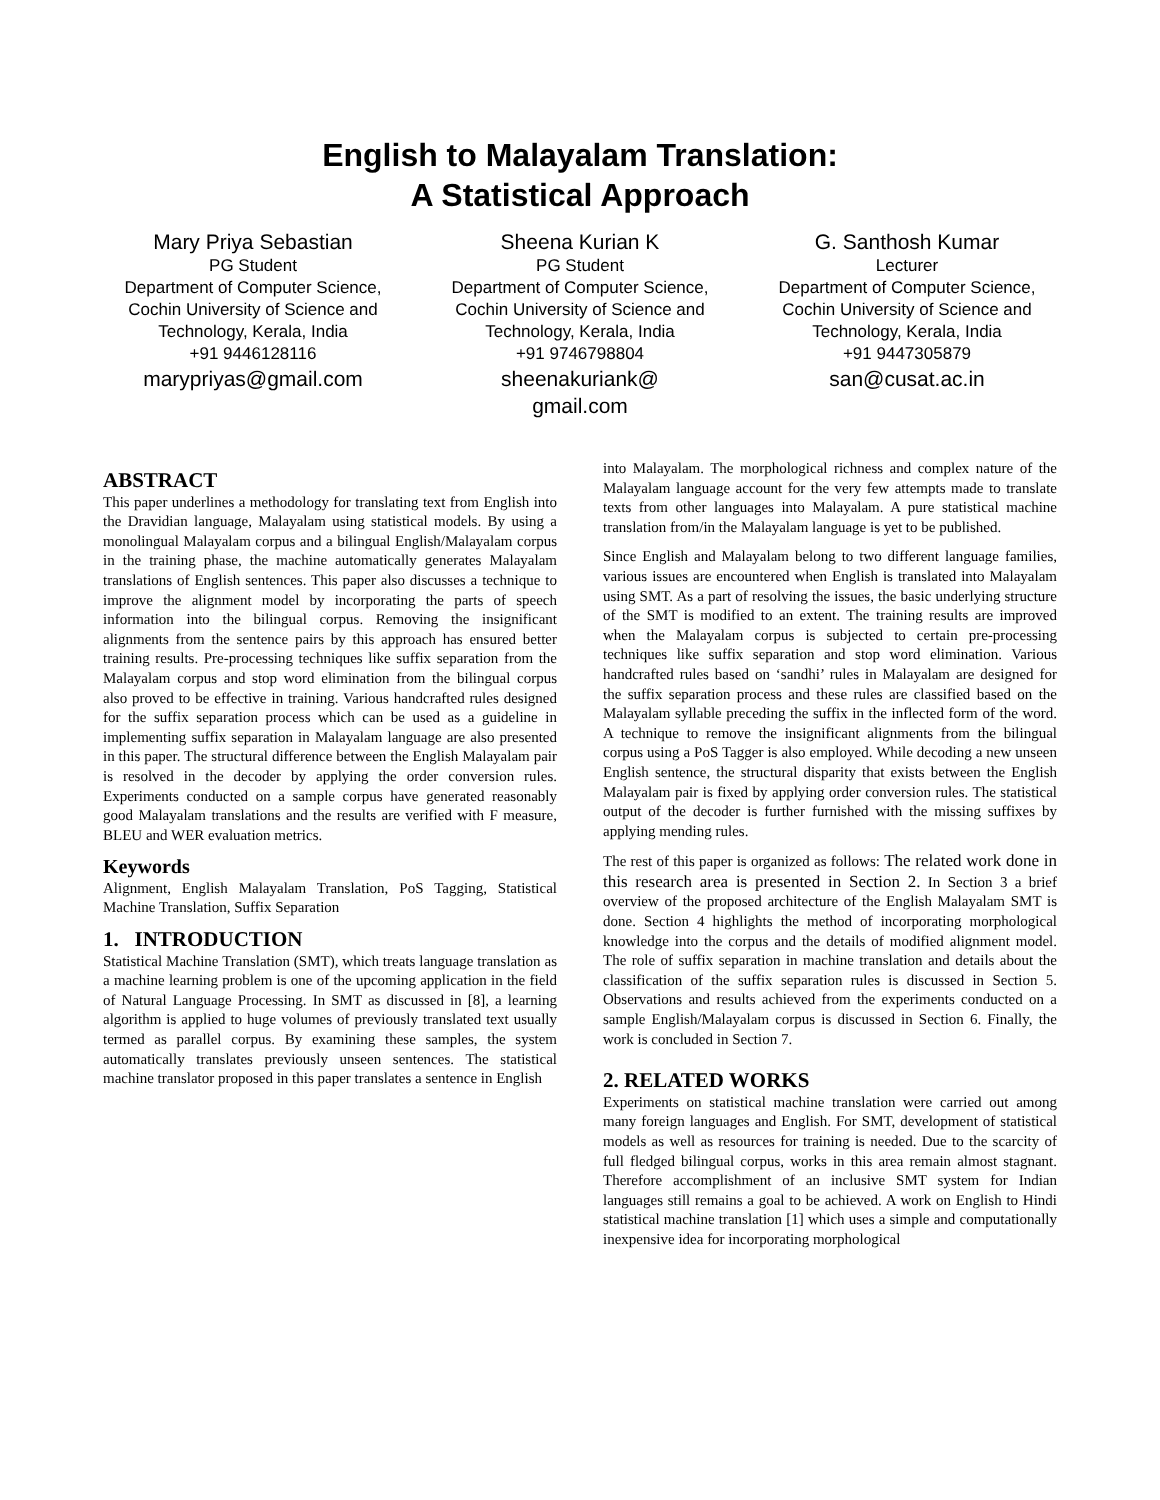English to Malayalam Translation:
A Statistical Approach
Mary Priya Sebastian
PG Student
Department of Computer Science, Cochin University of Science and Technology, Kerala, India
+91 9446128116
marypriyas@gmail.com
Sheena Kurian K
PG Student
Department of Computer Science, Cochin University of Science and Technology, Kerala, India
+91 9746798804
sheenakuriank@
gmail.com
G. Santhosh Kumar
Lecturer
Department of Computer Science, Cochin University of Science and Technology, Kerala, India
+91 9447305879
san@cusat.ac.in
ABSTRACT
This paper underlines a methodology for translating text from English into the Dravidian language, Malayalam using statistical models. By using a monolingual Malayalam corpus and a bilingual English/Malayalam corpus in the training phase, the machine automatically generates Malayalam translations of English sentences. This paper also discusses a technique to improve the alignment model by incorporating the parts of speech information into the bilingual corpus. Removing the insignificant alignments from the sentence pairs by this approach has ensured better training results. Pre-processing techniques like suffix separation from the Malayalam corpus and stop word elimination from the bilingual corpus also proved to be effective in training. Various handcrafted rules designed for the suffix separation process which can be used as a guideline in implementing suffix separation in Malayalam language are also presented in this paper. The structural difference between the English Malayalam pair is resolved in the decoder by applying the order conversion rules. Experiments conducted on a sample corpus have generated reasonably good Malayalam translations and the results are verified with F measure, BLEU and WER evaluation metrics.
Keywords
Alignment, English Malayalam Translation, PoS Tagging, Statistical Machine Translation, Suffix Separation
1. INTRODUCTION
Statistical Machine Translation (SMT), which treats language translation as a machine learning problem is one of the upcoming application in the field of Natural Language Processing. In SMT as discussed in [8], a learning algorithm is applied to huge volumes of previously translated text usually termed as parallel corpus. By examining these samples, the system automatically translates previously unseen sentences. The statistical machine translator proposed in this paper translates a sentence in English
into Malayalam. The morphological richness and complex nature of the Malayalam language account for the very few attempts made to translate texts from other languages into Malayalam. A pure statistical machine translation from/in the Malayalam language is yet to be published.
Since English and Malayalam belong to two different language families, various issues are encountered when English is translated into Malayalam using SMT. As a part of resolving the issues, the basic underlying structure of the SMT is modified to an extent. The training results are improved when the Malayalam corpus is subjected to certain pre-processing techniques like suffix separation and stop word elimination. Various handcrafted rules based on ‘sandhi’ rules in Malayalam are designed for the suffix separation process and these rules are classified based on the Malayalam syllable preceding the suffix in the inflected form of the word. A technique to remove the insignificant alignments from the bilingual corpus using a PoS Tagger is also employed. While decoding a new unseen English sentence, the structural disparity that exists between the English Malayalam pair is fixed by applying order conversion rules. The statistical output of the decoder is further furnished with the missing suffixes by applying mending rules.
The rest of this paper is organized as follows: The related work done in this research area is presented in Section 2. In Section 3 a brief overview of the proposed architecture of the English Malayalam SMT is done. Section 4 highlights the method of incorporating morphological knowledge into the corpus and the details of modified alignment model. The role of suffix separation in machine translation and details about the classification of the suffix separation rules is discussed in Section 5. Observations and results achieved from the experiments conducted on a sample English/Malayalam corpus is discussed in Section 6. Finally, the work is concluded in Section 7.
2. RELATED WORKS
Experiments on statistical machine translation were carried out among many foreign languages and English. For SMT, development of statistical models as well as resources for training is needed. Due to the scarcity of full fledged bilingual corpus, works in this area remain almost stagnant. Therefore accomplishment of an inclusive SMT system for Indian languages still remains a goal to be achieved. A work on English to Hindi statistical machine translation [1] which uses a simple and computationally inexpensive idea for incorporating morphological